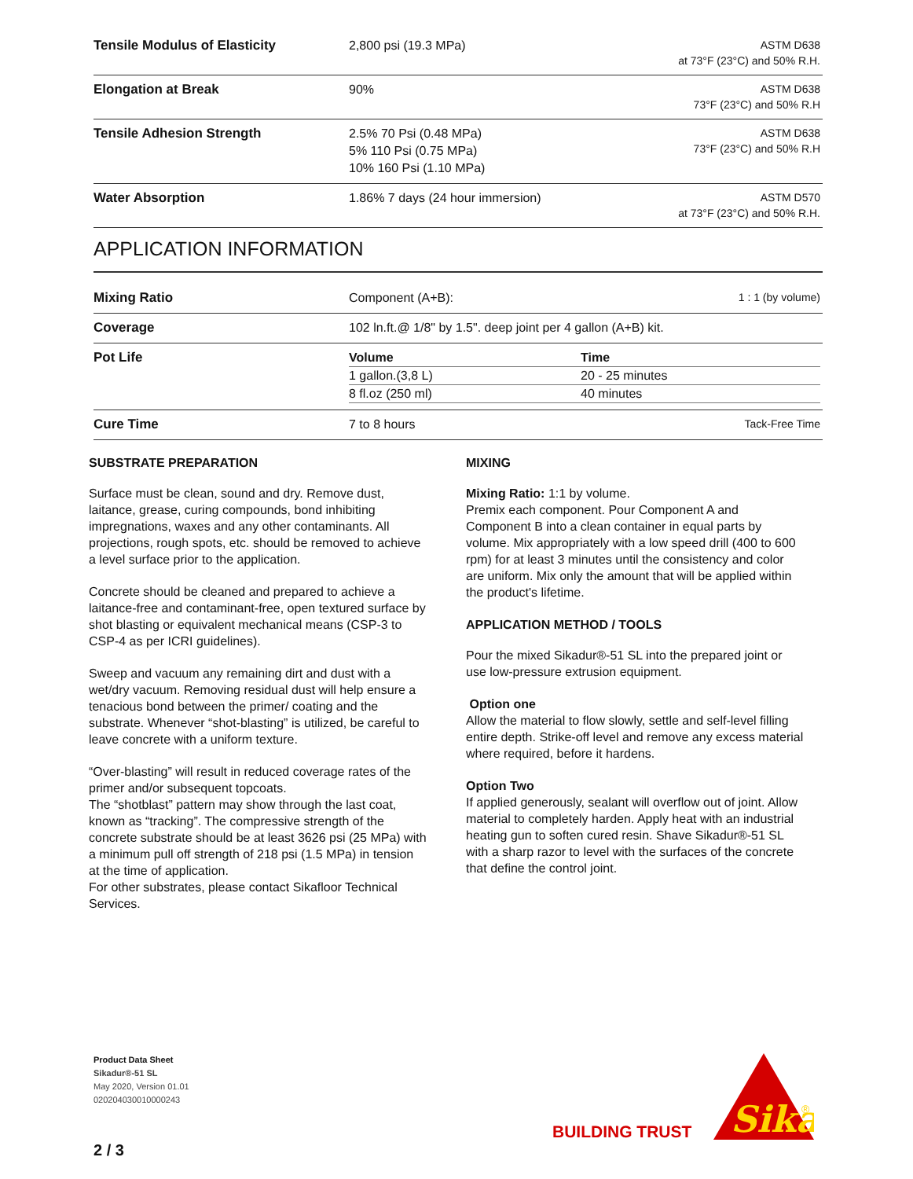| Tensile Modulus of Elasticity | 2,800 psi (19.3 MPa) | ASTM D638 at 73°F (23°C) and 50% R.H. |
| Elongation at Break | 90% | ASTM D638 73°F (23°C) and 50% R.H |
| Tensile Adhesion Strength | 2.5% 70 Psi (0.48 MPa) 5% 110 Psi (0.75 MPa) 10% 160 Psi (1.10 MPa) | ASTM D638 73°F (23°C) and 50% R.H |
| Water Absorption | 1.86% 7 days (24 hour immersion) | ASTM D570 at 73°F (23°C) and 50% R.H. |
APPLICATION INFORMATION
| Mixing Ratio | Component (A+B): | 1 : 1 (by volume) |
| Coverage | 102 ln.ft.@ 1/8" by 1.5". deep joint per 4 gallon (A+B) kit. | |
| Pot Life | / Volume / Time / / 1 gallon.(3,8 L) / 20 - 25 minutes / / 8 fl.oz (250 ml) / 40 minutes / | |
| Cure Time | 7 to 8 hours | Tack-Free Time |
SUBSTRATE PREPARATION
Surface must be clean, sound and dry. Remove dust, laitance, grease, curing compounds, bond inhibiting impregnations, waxes and any other contaminants. All projections, rough spots, etc. should be removed to achieve a level surface prior to the application.
Concrete should be cleaned and prepared to achieve a laitance-free and contaminant-free, open textured surface by shot blasting or equivalent mechanical means (CSP-3 to CSP-4 as per ICRI guidelines).
Sweep and vacuum any remaining dirt and dust with a wet/dry vacuum. Removing residual dust will help ensure a tenacious bond between the primer/ coating and the substrate. Whenever “shot-blasting” is utilized, be careful to leave concrete with a uniform texture.
“Over-blasting” will result in reduced coverage rates of the primer and/or subsequent topcoats.
The “shotblast” pattern may show through the last coat, known as “tracking”. The compressive strength of the concrete substrate should be at least 3626 psi (25 MPa) with a minimum pull off strength of 218 psi (1.5 MPa) in tension at the time of application.
For other substrates, please contact Sikafloor Technical Services.
MIXING
Mixing Ratio: 1:1 by volume.
Premix each component. Pour Component A and Component B into a clean container in equal parts by volume. Mix appropriately with a low speed drill (400 to 600 rpm) for at least 3 minutes until the consistency and color are uniform. Mix only the amount that will be applied within the product's lifetime.
APPLICATION METHOD / TOOLS
Pour the mixed Sikadur®-51 SL into the prepared joint or use low-pressure extrusion equipment.
Option one
Allow the material to flow slowly, settle and self-level filling entire depth. Strike-off level and remove any excess material where required, before it hardens.
Option Two
If applied generously, sealant will overflow out of joint. Allow material to completely harden. Apply heat with an industrial heating gun to soften cured resin. Shave Sikadur®-51 SL with a sharp razor to level with the surfaces of the concrete that define the control joint.
Product Data Sheet
Sikadur®-51 SL
May 2020, Version 01.01
020204030010000243
BUILDING TRUST
Sika
®
2 / 3